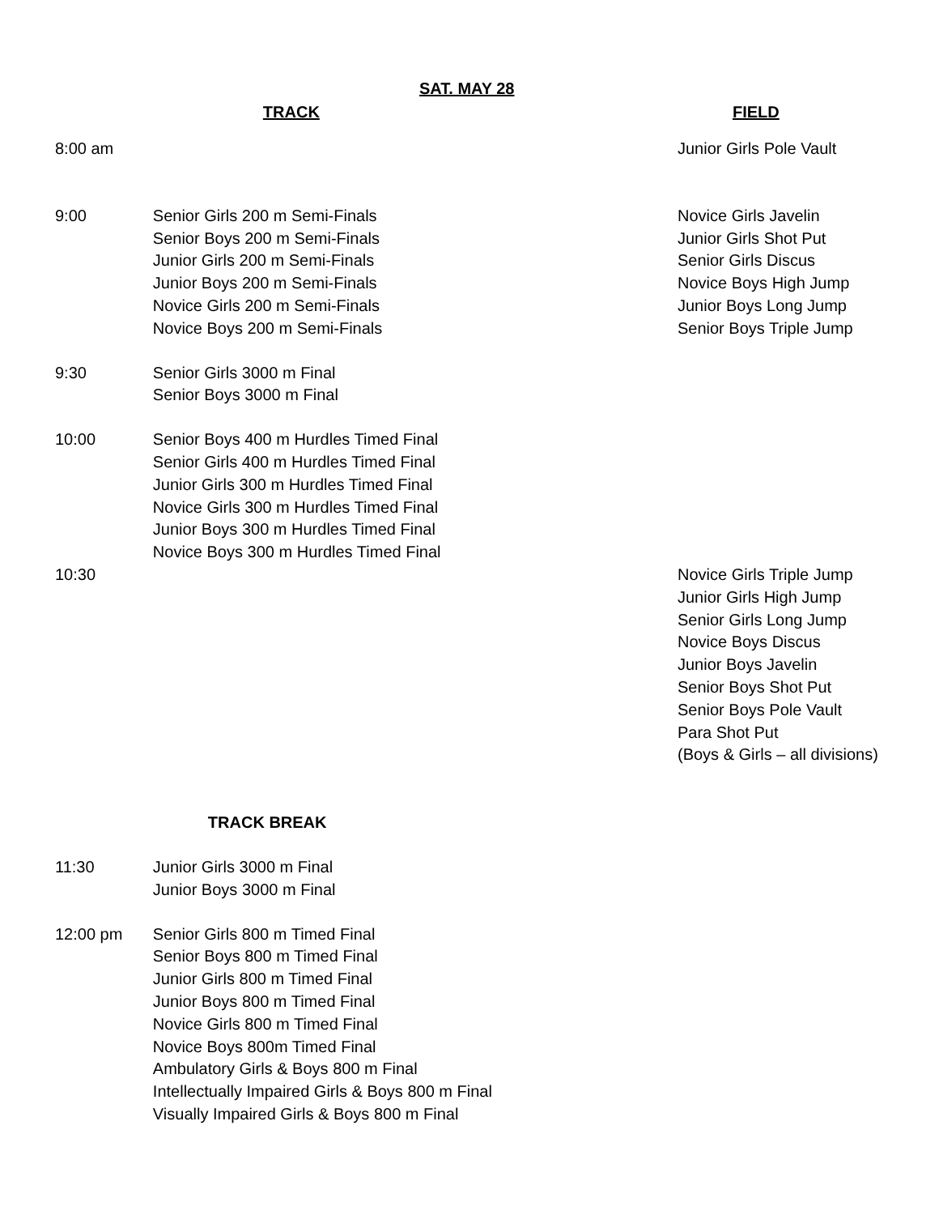SAT. MAY 28
| | TRACK | FIELD |
| --- | --- | --- |
| 8:00 am | | Junior Girls Pole Vault |
| 9:00 | Senior Girls 200 m Semi-Finals Senior Boys 200 m Semi-Finals Junior Girls 200 m Semi-Finals Junior Boys 200 m Semi-Finals Novice Girls 200 m Semi-Finals Novice Boys 200 m Semi-Finals | Novice Girls Javelin Junior Girls Shot Put Senior Girls Discus Novice Boys High Jump Junior Boys Long Jump Senior Boys Triple Jump |
| 9:30 | Senior Girls 3000 m Final Senior Boys 3000 m Final | |
| 10:00 | Senior Boys 400 m Hurdles Timed Final Senior Girls 400 m Hurdles Timed Final Junior Girls 300 m Hurdles Timed Final Novice Girls 300 m Hurdles Timed Final Junior Boys 300 m Hurdles Timed Final Novice Boys 300 m Hurdles Timed Final | |
| 10:30 | | Novice Girls Triple Jump Junior Girls High Jump Senior Girls Long Jump Novice Boys Discus Junior Boys Javelin Senior Boys Shot Put Senior Boys Pole Vault Para Shot Put (Boys & Girls – all divisions) |
| | TRACK BREAK | |
| 11:30 | Junior Girls 3000 m Final Junior Boys 3000 m Final | |
| 12:00 pm | Senior Girls 800 m Timed Final Senior Boys 800 m Timed Final Junior Girls 800 m Timed Final Junior Boys 800 m Timed Final Novice Girls 800 m Timed Final Novice Boys 800m Timed Final Ambulatory Girls & Boys 800 m Final Intellectually Impaired Girls & Boys 800 m Final Visually Impaired Girls & Boys 800 m Final | |